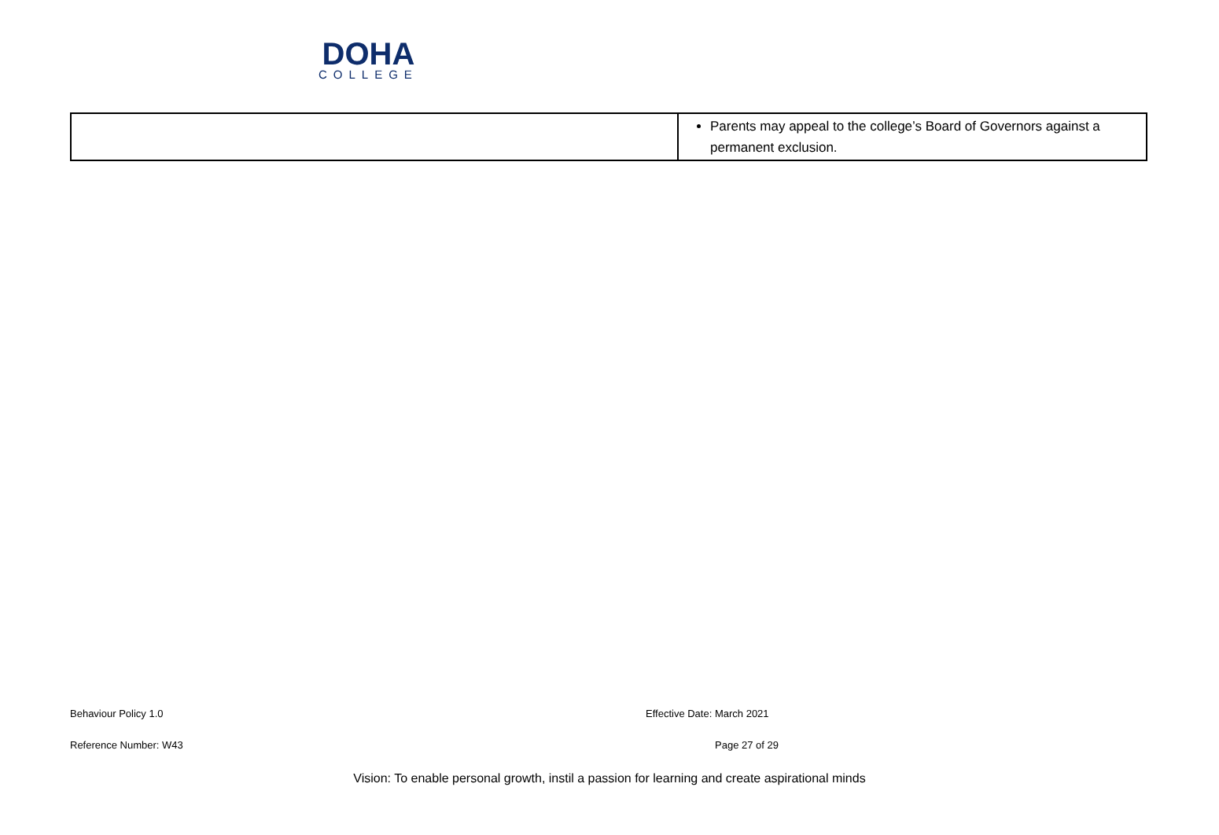DOHA
COLLEGE
| | Parents may appeal to the college’s Board of Governors against a permanent exclusion. |
Behaviour Policy 1.0 Effective Date: March 2021
Reference Number: W43 Page 27 of 29
Vision: To enable personal growth, instil a passion for learning and create aspirational minds